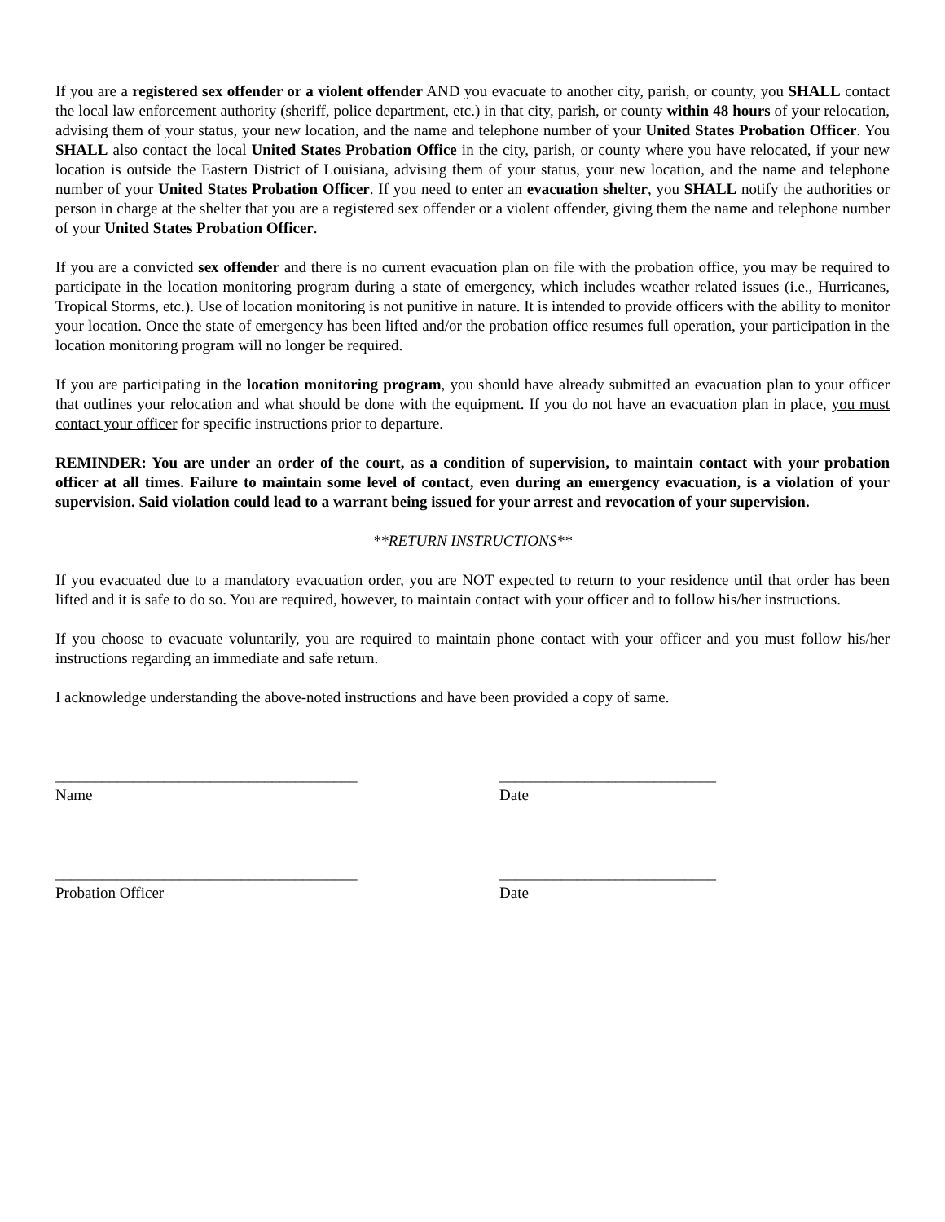If you are a registered sex offender or a violent offender AND you evacuate to another city, parish, or county, you SHALL contact the local law enforcement authority (sheriff, police department, etc.) in that city, parish, or county within 48 hours of your relocation, advising them of your status, your new location, and the name and telephone number of your United States Probation Officer. You SHALL also contact the local United States Probation Office in the city, parish, or county where you have relocated, if your new location is outside the Eastern District of Louisiana, advising them of your status, your new location, and the name and telephone number of your United States Probation Officer. If you need to enter an evacuation shelter, you SHALL notify the authorities or person in charge at the shelter that you are a registered sex offender or a violent offender, giving them the name and telephone number of your United States Probation Officer.
If you are a convicted sex offender and there is no current evacuation plan on file with the probation office, you may be required to participate in the location monitoring program during a state of emergency, which includes weather related issues (i.e., Hurricanes, Tropical Storms, etc.). Use of location monitoring is not punitive in nature. It is intended to provide officers with the ability to monitor your location. Once the state of emergency has been lifted and/or the probation office resumes full operation, your participation in the location monitoring program will no longer be required.
If you are participating in the location monitoring program, you should have already submitted an evacuation plan to your officer that outlines your relocation and what should be done with the equipment. If you do not have an evacuation plan in place, you must contact your officer for specific instructions prior to departure.
REMINDER: You are under an order of the court, as a condition of supervision, to maintain contact with your probation officer at all times. Failure to maintain some level of contact, even during an emergency evacuation, is a violation of your supervision. Said violation could lead to a warrant being issued for your arrest and revocation of your supervision.
**RETURN INSTRUCTIONS**
If you evacuated due to a mandatory evacuation order, you are NOT expected to return to your residence until that order has been lifted and it is safe to do so. You are required, however, to maintain contact with your officer and to follow his/her instructions.
If you choose to evacuate voluntarily, you are required to maintain phone contact with your officer and you must follow his/her instructions regarding an immediate and safe return.
I acknowledge understanding the above-noted instructions and have been provided a copy of same.
_______________________________________
____________________________
Name
Date
_______________________________________
____________________________
Probation Officer
Date